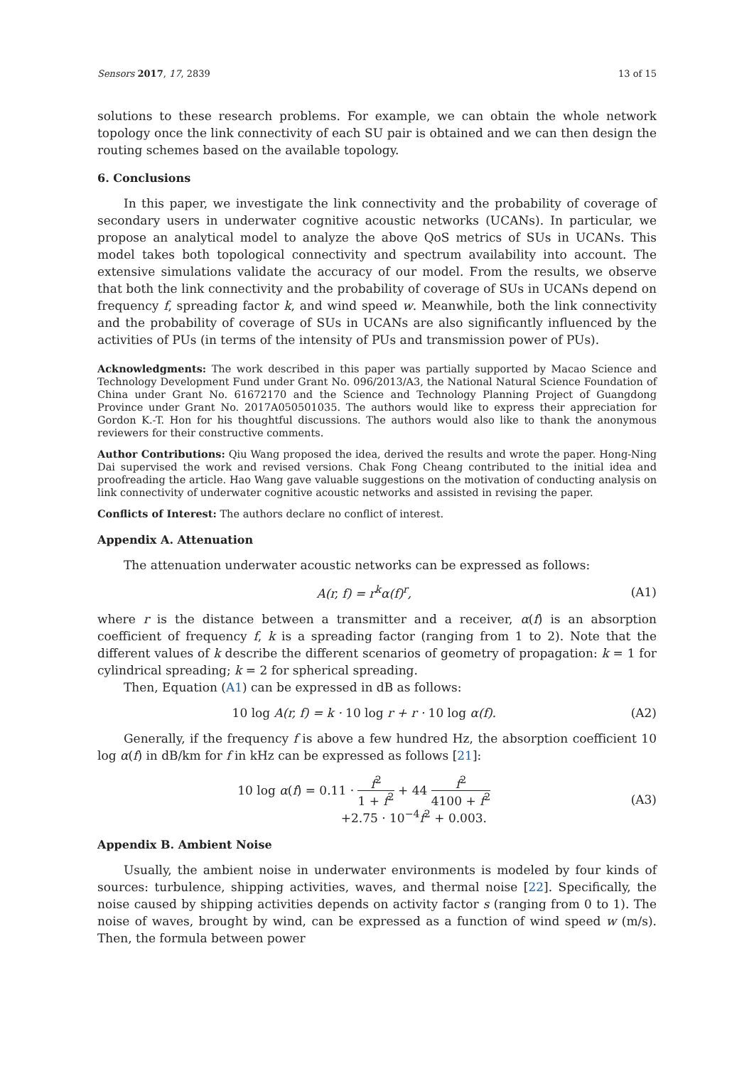Sensors 2017, 17, 2839 13 of 15
solutions to these research problems. For example, we can obtain the whole network topology once the link connectivity of each SU pair is obtained and we can then design the routing schemes based on the available topology.
6. Conclusions
In this paper, we investigate the link connectivity and the probability of coverage of secondary users in underwater cognitive acoustic networks (UCANs). In particular, we propose an analytical model to analyze the above QoS metrics of SUs in UCANs. This model takes both topological connectivity and spectrum availability into account. The extensive simulations validate the accuracy of our model. From the results, we observe that both the link connectivity and the probability of coverage of SUs in UCANs depend on frequency f, spreading factor k, and wind speed w. Meanwhile, both the link connectivity and the probability of coverage of SUs in UCANs are also significantly influenced by the activities of PUs (in terms of the intensity of PUs and transmission power of PUs).
Acknowledgments: The work described in this paper was partially supported by Macao Science and Technology Development Fund under Grant No. 096/2013/A3, the National Natural Science Foundation of China under Grant No. 61672170 and the Science and Technology Planning Project of Guangdong Province under Grant No. 2017A050501035. The authors would like to express their appreciation for Gordon K.-T. Hon for his thoughtful discussions. The authors would also like to thank the anonymous reviewers for their constructive comments.
Author Contributions: Qiu Wang proposed the idea, derived the results and wrote the paper. Hong-Ning Dai supervised the work and revised versions. Chak Fong Cheang contributed to the initial idea and proofreading the article. Hao Wang gave valuable suggestions on the motivation of conducting analysis on link connectivity of underwater cognitive acoustic networks and assisted in revising the paper.
Conflicts of Interest: The authors declare no conflict of interest.
Appendix A. Attenuation
The attenuation underwater acoustic networks can be expressed as follows:
A(r, f) = r<sup>k</sup>α(f)<sup>r</sup>, (A1)
where r is the distance between a transmitter and a receiver, α(f) is an absorption coefficient of frequency f, k is a spreading factor (ranging from 1 to 2). Note that the different values of k describe the different scenarios of geometry of propagation: k = 1 for cylindrical spreading; k = 2 for spherical spreading.
Then, Equation (A1) can be expressed in dB as follows:
10 log A(r, f) = k · 10 log r + r · 10 log α(f). (A2)
Generally, if the frequency f is above a few hundred Hz, the absorption coefficient 10 log α(f) in dB/km for f in kHz can be expressed as follows [21]:
10 log α(f) = 0.11 · f<sup>2</sup> 1 + f<sup>2</sup> + 44 f<sup>2</sup> 4100 + f<sup>2</sup>
+2.75 · 10<sup>−4</sup>f<sup>2</sup> + 0.003. (A3)
Appendix B. Ambient Noise
Usually, the ambient noise in underwater environments is modeled by four kinds of sources: turbulence, shipping activities, waves, and thermal noise [22]. Specifically, the noise caused by shipping activities depends on activity factor s (ranging from 0 to 1). The noise of waves, brought by wind, can be expressed as a function of wind speed w (m/s). Then, the formula between power